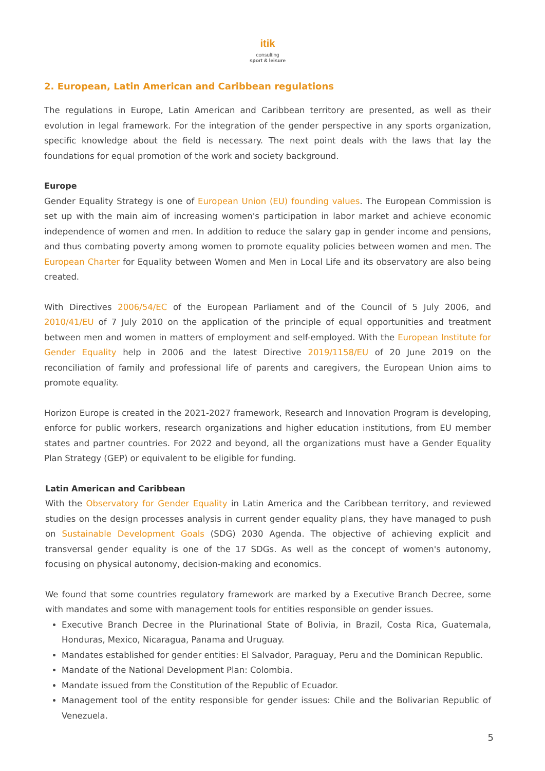itik
consulting
sport & leisure
2. European, Latin American and Caribbean regulations
The regulations in Europe, Latin American and Caribbean territory are presented, as well as their evolution in legal framework. For the integration of the gender perspective in any sports organization, specific knowledge about the field is necessary. The next point deals with the laws that lay the foundations for equal promotion of the work and society background.
Europe
Gender Equality Strategy is one of European Union (EU) founding values. The European Commission is set up with the main aim of increasing women's participation in labor market and achieve economic independence of women and men. In addition to reduce the salary gap in gender income and pensions, and thus combating poverty among women to promote equality policies between women and men. The European Charter for Equality between Women and Men in Local Life and its observatory are also being created.
With Directives 2006/54/EC of the European Parliament and of the Council of 5 July 2006, and 2010/41/EU of 7 July 2010 on the application of the principle of equal opportunities and treatment between men and women in matters of employment and self-employed. With the European Institute for Gender Equality help in 2006 and the latest Directive 2019/1158/EU of 20 June 2019 on the reconciliation of family and professional life of parents and caregivers, the European Union aims to promote equality.
Horizon Europe is created in the 2021-2027 framework, Research and Innovation Program is developing, enforce for public workers, research organizations and higher education institutions, from EU member states and partner countries. For 2022 and beyond, all the organizations must have a Gender Equality Plan Strategy (GEP) or equivalent to be eligible for funding.
Latin American and Caribbean
With the Observatory for Gender Equality in Latin America and the Caribbean territory, and reviewed studies on the design processes analysis in current gender equality plans, they have managed to push on Sustainable Development Goals (SDG) 2030 Agenda. The objective of achieving explicit and transversal gender equality is one of the 17 SDGs. As well as the concept of women's autonomy, focusing on physical autonomy, decision-making and economics.
We found that some countries regulatory framework are marked by a Executive Branch Decree, some with mandates and some with management tools for entities responsible on gender issues.
Executive Branch Decree in the Plurinational State of Bolivia, in Brazil, Costa Rica, Guatemala, Honduras, Mexico, Nicaragua, Panama and Uruguay.
Mandates established for gender entities: El Salvador, Paraguay, Peru and the Dominican Republic.
Mandate of the National Development Plan: Colombia.
Mandate issued from the Constitution of the Republic of Ecuador.
Management tool of the entity responsible for gender issues: Chile and the Bolivarian Republic of Venezuela.
5